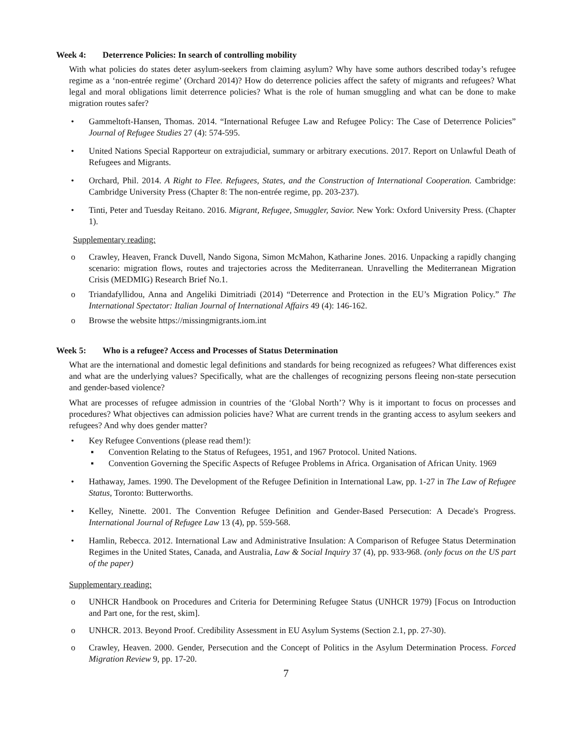Week 4: Deterrence Policies: In search of controlling mobility
With what policies do states deter asylum-seekers from claiming asylum? Why have some authors described today’s refugee regime as a ‘non-entrée regime’ (Orchard 2014)? How do deterrence policies affect the safety of migrants and refugees? What legal and moral obligations limit deterrence policies? What is the role of human smuggling and what can be done to make migration routes safer?
• Gammeltoft-Hansen, Thomas. 2014. “International Refugee Law and Refugee Policy: The Case of Deterrence Policies” Journal of Refugee Studies 27 (4): 574-595.
• United Nations Special Rapporteur on extrajudicial, summary or arbitrary executions. 2017. Report on Unlawful Death of Refugees and Migrants.
• Orchard, Phil. 2014. A Right to Flee. Refugees, States, and the Construction of International Cooperation. Cambridge: Cambridge University Press (Chapter 8: The non-entrée regime, pp. 203-237).
• Tinti, Peter and Tuesday Reitano. 2016. Migrant, Refugee, Smuggler, Savior. New York: Oxford University Press. (Chapter 1).
Supplementary reading:
o Crawley, Heaven, Franck Duvell, Nando Sigona, Simon McMahon, Katharine Jones. 2016. Unpacking a rapidly changing scenario: migration flows, routes and trajectories across the Mediterranean. Unravelling the Mediterranean Migration Crisis (MEDMIG) Research Brief No.1.
o Triandafyllidou, Anna and Angeliki Dimitriadi (2014) “Deterrence and Protection in the EU’s Migration Policy.” The International Spectator: Italian Journal of International Affairs 49 (4): 146-162.
o Browse the website https://missingmigrants.iom.int
Week 5: Who is a refugee? Access and Processes of Status Determination
What are the international and domestic legal definitions and standards for being recognized as refugees? What differences exist and what are the underlying values? Specifically, what are the challenges of recognizing persons fleeing non-state persecution and gender-based violence?
What are processes of refugee admission in countries of the ‘Global North’? Why is it important to focus on processes and procedures? What objectives can admission policies have? What are current trends in the granting access to asylum seekers and refugees? And why does gender matter?
• Key Refugee Conventions (please read them!):
▪ Convention Relating to the Status of Refugees, 1951, and 1967 Protocol. United Nations.
▪ Convention Governing the Specific Aspects of Refugee Problems in Africa. Organisation of African Unity. 1969
• Hathaway, James. 1990. The Development of the Refugee Definition in International Law, pp. 1-27 in The Law of Refugee Status, Toronto: Butterworths.
• Kelley, Ninette. 2001. The Convention Refugee Definition and Gender-Based Persecution: A Decade's Progress. International Journal of Refugee Law 13 (4), pp. 559-568.
• Hamlin, Rebecca. 2012. International Law and Administrative Insulation: A Comparison of Refugee Status Determination Regimes in the United States, Canada, and Australia, Law & Social Inquiry 37 (4), pp. 933-968. (only focus on the US part of the paper)
Supplementary reading:
o UNHCR Handbook on Procedures and Criteria for Determining Refugee Status (UNHCR 1979) [Focus on Introduction and Part one, for the rest, skim].
o UNHCR. 2013. Beyond Proof. Credibility Assessment in EU Asylum Systems (Section 2.1, pp. 27-30).
o Crawley, Heaven. 2000. Gender, Persecution and the Concept of Politics in the Asylum Determination Process. Forced Migration Review 9, pp. 17-20.
7